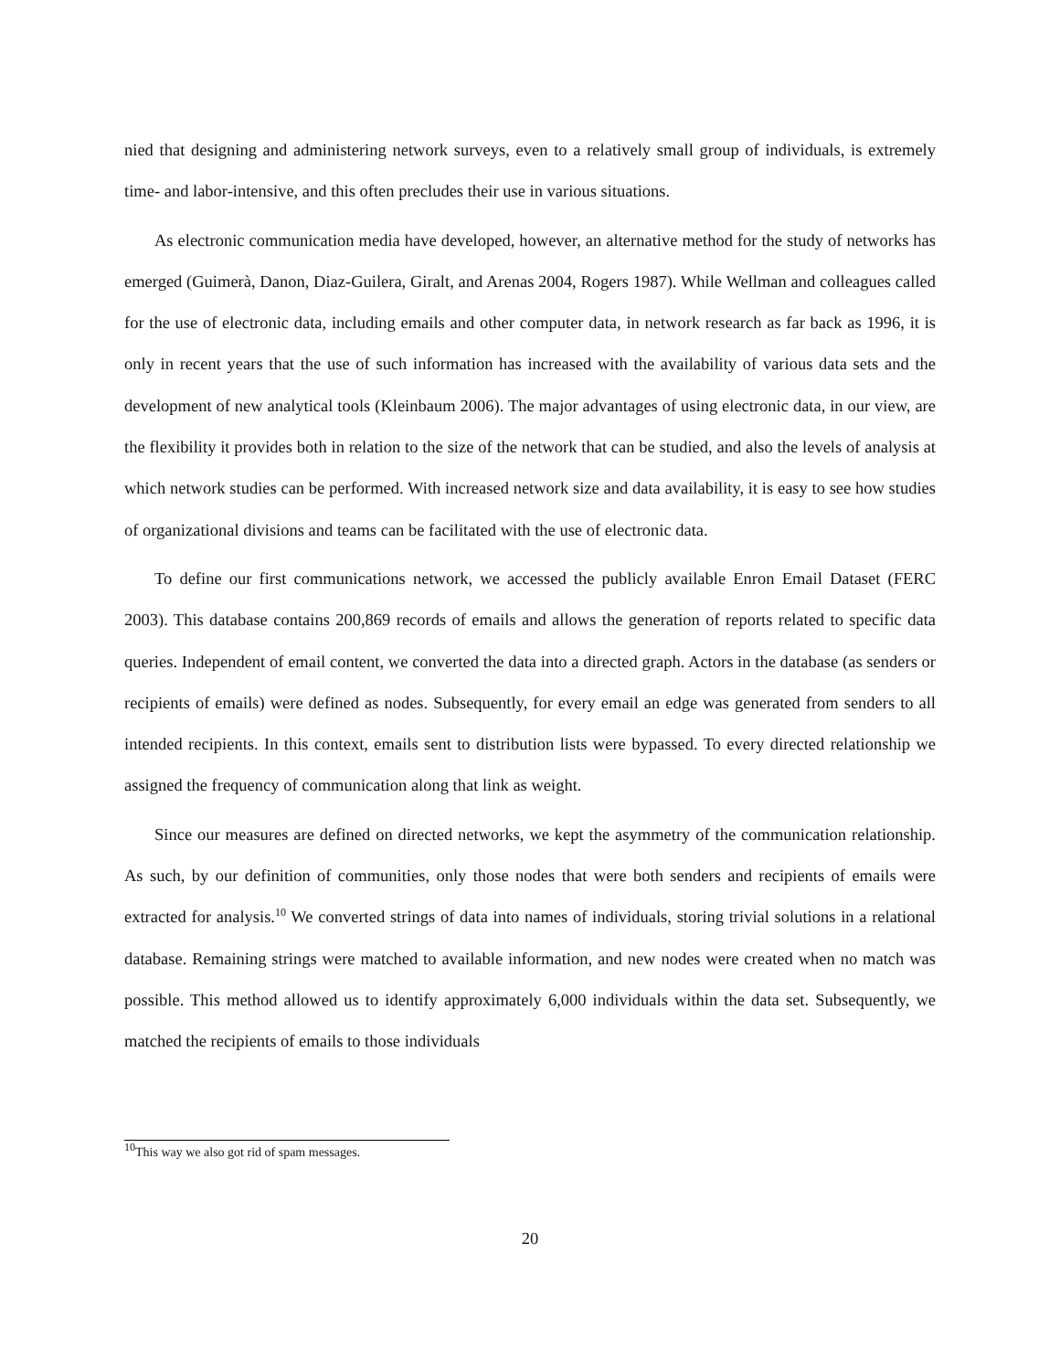nied that designing and administering network surveys, even to a relatively small group of individuals, is extremely time- and labor-intensive, and this often precludes their use in various situations.
As electronic communication media have developed, however, an alternative method for the study of networks has emerged (Guimerà, Danon, Diaz-Guilera, Giralt, and Arenas 2004, Rogers 1987). While Wellman and colleagues called for the use of electronic data, including emails and other computer data, in network research as far back as 1996, it is only in recent years that the use of such information has increased with the availability of various data sets and the development of new analytical tools (Kleinbaum 2006). The major advantages of using electronic data, in our view, are the flexibility it provides both in relation to the size of the network that can be studied, and also the levels of analysis at which network studies can be performed. With increased network size and data availability, it is easy to see how studies of organizational divisions and teams can be facilitated with the use of electronic data.
To define our first communications network, we accessed the publicly available Enron Email Dataset (FERC 2003). This database contains 200,869 records of emails and allows the generation of reports related to specific data queries. Independent of email content, we converted the data into a directed graph. Actors in the database (as senders or recipients of emails) were defined as nodes. Subsequently, for every email an edge was generated from senders to all intended recipients. In this context, emails sent to distribution lists were bypassed. To every directed relationship we assigned the frequency of communication along that link as weight.
Since our measures are defined on directed networks, we kept the asymmetry of the communication relationship. As such, by our definition of communities, only those nodes that were both senders and recipients of emails were extracted for analysis.<sup>10</sup> We converted strings of data into names of individuals, storing trivial solutions in a relational database. Remaining strings were matched to available information, and new nodes were created when no match was possible. This method allowed us to identify approximately 6,000 individuals within the data set. Subsequently, we matched the recipients of emails to those individuals
<sup>10</sup> This way we also got rid of spam messages.
20